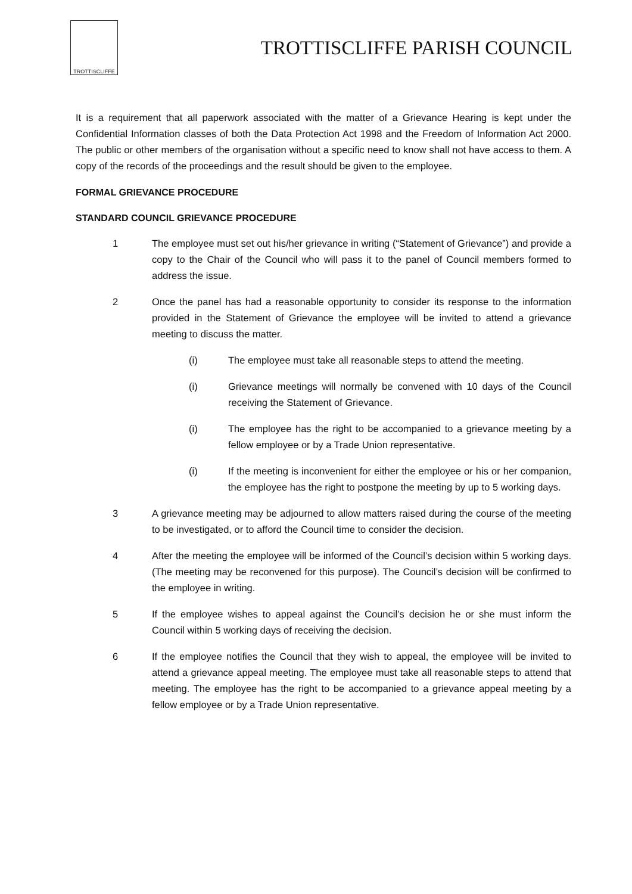TROTTISCLIFFE
TROTTISCLIFFE PARISH COUNCIL
It is a requirement that all paperwork associated with the matter of a Grievance Hearing is kept under the Confidential Information classes of both the Data Protection Act 1998 and the Freedom of Information Act 2000. The public or other members of the organisation without a specific need to know shall not have access to them. A copy of the records of the proceedings and the result should be given to the employee.
FORMAL GRIEVANCE PROCEDURE
STANDARD COUNCIL GRIEVANCE PROCEDURE
1 The employee must set out his/her grievance in writing (“Statement of Grievance”) and provide a copy to the Chair of the Council who will pass it to the panel of Council members formed to address the issue.
2 Once the panel has had a reasonable opportunity to consider its response to the information provided in the Statement of Grievance the employee will be invited to attend a grievance meeting to discuss the matter.
(i) The employee must take all reasonable steps to attend the meeting.
(i) Grievance meetings will normally be convened with 10 days of the Council receiving the Statement of Grievance.
(i) The employee has the right to be accompanied to a grievance meeting by a fellow employee or by a Trade Union representative.
(i) If the meeting is inconvenient for either the employee or his or her companion, the employee has the right to postpone the meeting by up to 5 working days.
3 A grievance meeting may be adjourned to allow matters raised during the course of the meeting to be investigated, or to afford the Council time to consider the decision.
4 After the meeting the employee will be informed of the Council’s decision within 5 working days. (The meeting may be reconvened for this purpose). The Council’s decision will be confirmed to the employee in writing.
5 If the employee wishes to appeal against the Council’s decision he or she must inform the Council within 5 working days of receiving the decision.
6 If the employee notifies the Council that they wish to appeal, the employee will be invited to attend a grievance appeal meeting. The employee must take all reasonable steps to attend that meeting. The employee has the right to be accompanied to a grievance appeal meeting by a fellow employee or by a Trade Union representative.